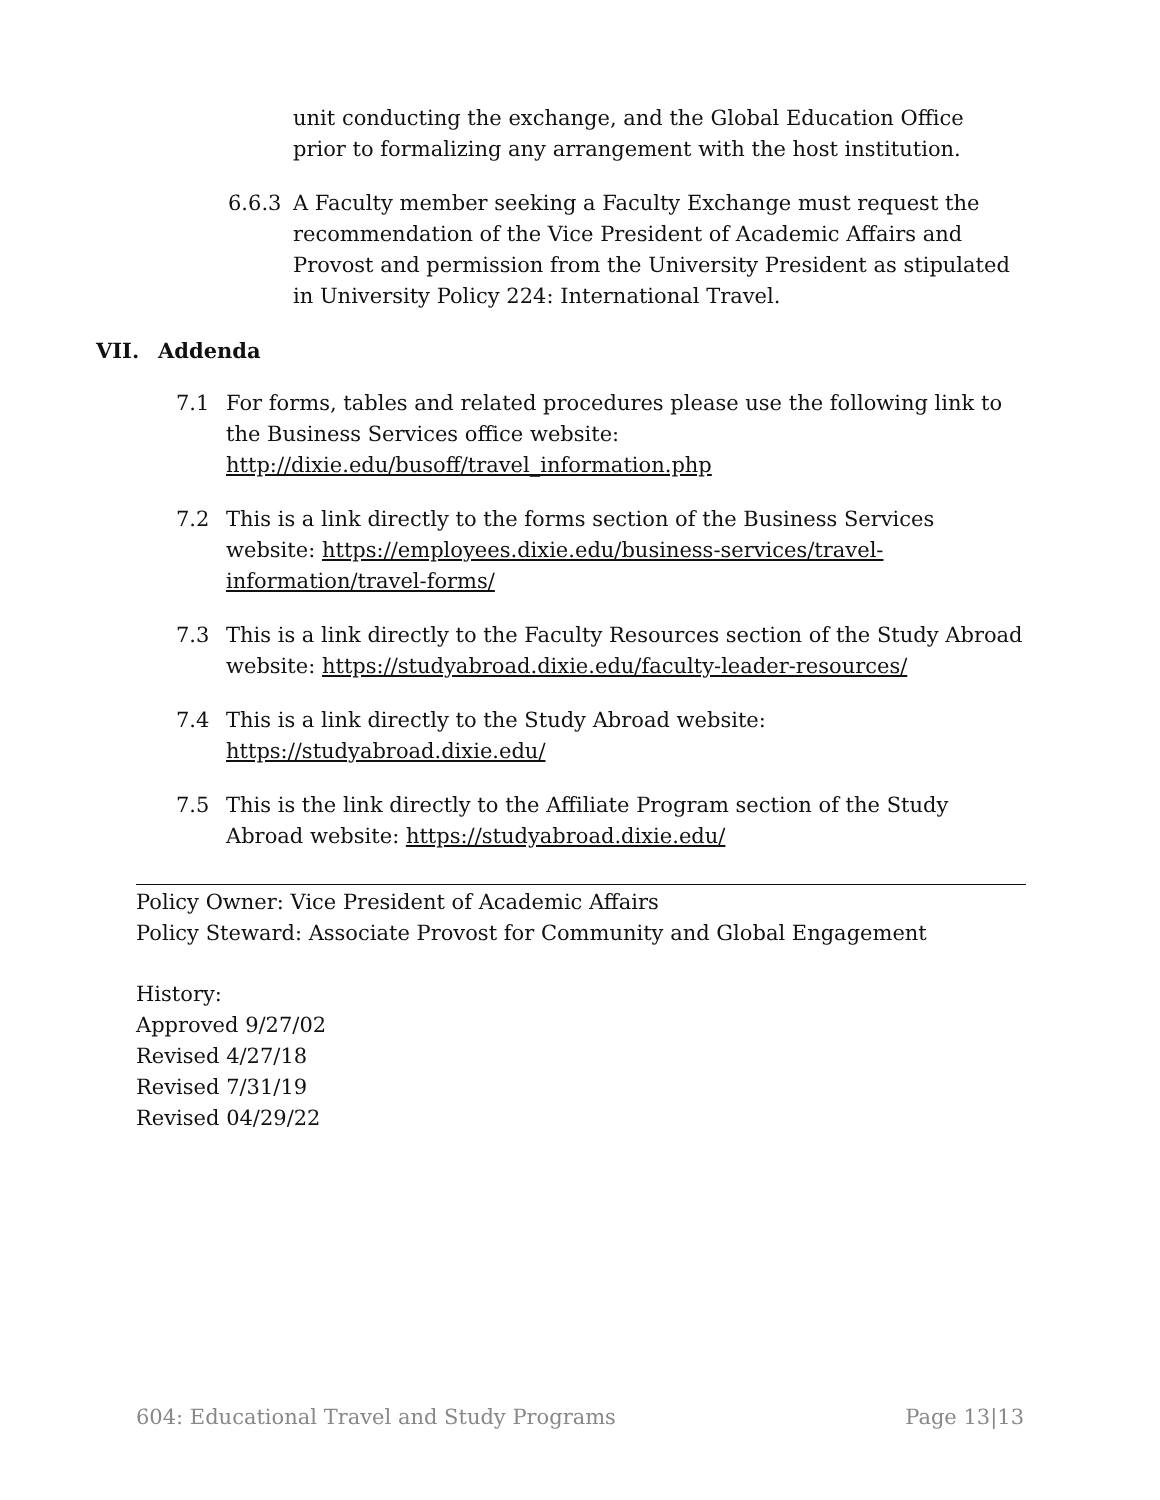unit conducting the exchange, and the Global Education Office prior to formalizing any arrangement with the host institution.
6.6.3 A Faculty member seeking a Faculty Exchange must request the recommendation of the Vice President of Academic Affairs and Provost and permission from the University President as stipulated in University Policy 224: International Travel.
VII. Addenda
7.1 For forms, tables and related procedures please use the following link to the Business Services office website:
http://dixie.edu/busoff/travel_information.php
7.2 This is a link directly to the forms section of the Business Services website: https://employees.dixie.edu/business-services/travel-information/travel-forms/
7.3 This is a link directly to the Faculty Resources section of the Study Abroad website: https://studyabroad.dixie.edu/faculty-leader-resources/
7.4 This is a link directly to the Study Abroad website:
https://studyabroad.dixie.edu/
7.5 This is the link directly to the Affiliate Program section of the Study Abroad website: https://studyabroad.dixie.edu/
Policy Owner: Vice President of Academic Affairs
Policy Steward: Associate Provost for Community and Global Engagement
History:
Approved 9/27/02
Revised 4/27/18
Revised 7/31/19
Revised 04/29/22
604: Educational Travel and Study Programs Page 13|13